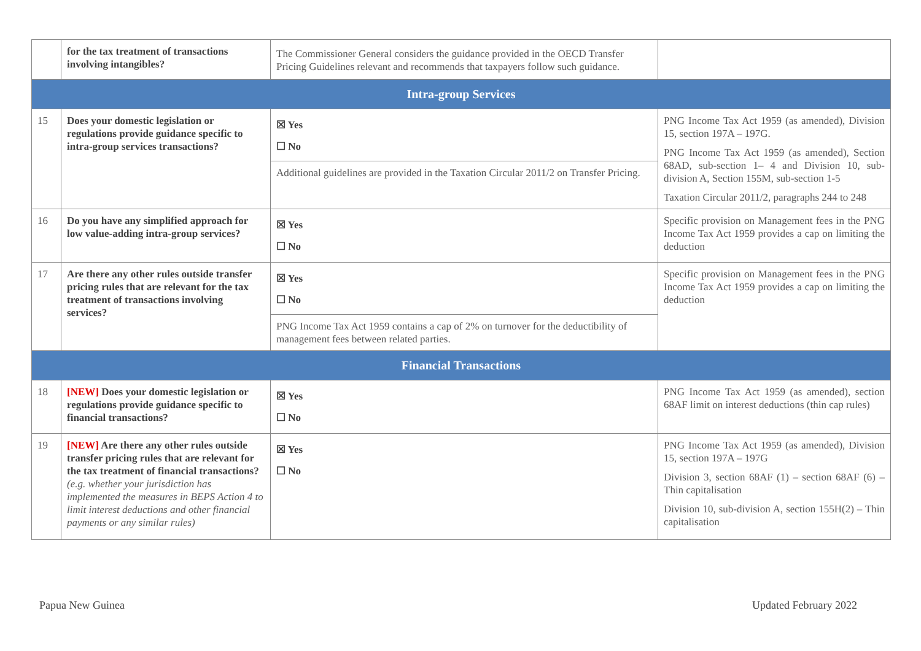| | for the tax treatment of transactions involving intangibles? | The Commissioner General considers the guidance provided in the OECD Transfer Pricing Guidelines relevant and recommends that taxpayers follow such guidance. | |
| Intra-group Services | | | |
| 15 | Does your domestic legislation or regulations provide guidance specific to intra-group services transactions? | ☒ Yes ☐ No Additional guidelines are provided in the Taxation Circular 2011/2 on Transfer Pricing. | PNG Income Tax Act 1959 (as amended), Division 15, section 197A – 197G. PNG Income Tax Act 1959 (as amended), Section 68AD, sub-section 1– 4 and Division 10, sub-division A, Section 155M, sub-section 1-5 Taxation Circular 2011/2, paragraphs 244 to 248 |
| 16 | Do you have any simplified approach for low value-adding intra-group services? | ☒ Yes ☐ No | Specific provision on Management fees in the PNG Income Tax Act 1959 provides a cap on limiting the deduction |
| 17 | Are there any other rules outside transfer pricing rules that are relevant for the tax treatment of transactions involving services? | ☒ Yes ☐ No PNG Income Tax Act 1959 contains a cap of 2% on turnover for the deductibility of management fees between related parties. | Specific provision on Management fees in the PNG Income Tax Act 1959 provides a cap on limiting the deduction |
| Financial Transactions | | | |
| 18 | [NEW] Does your domestic legislation or regulations provide guidance specific to financial transactions? | ☒ Yes ☐ No | PNG Income Tax Act 1959 (as amended), section 68AF limit on interest deductions (thin cap rules) |
| 19 | [NEW] Are there any other rules outside transfer pricing rules that are relevant for the tax treatment of financial transactions? (e.g. whether your jurisdiction has implemented the measures in BEPS Action 4 to limit interest deductions and other financial payments or any similar rules) | ☒ Yes ☐ No | PNG Income Tax Act 1959 (as amended), Division 15, section 197A – 197G Division 3, section 68AF (1) – section 68AF (6) – Thin capitalisation Division 10, sub-division A, section 155H(2) – Thin capitalisation |
Papua New Guinea Updated February 2022